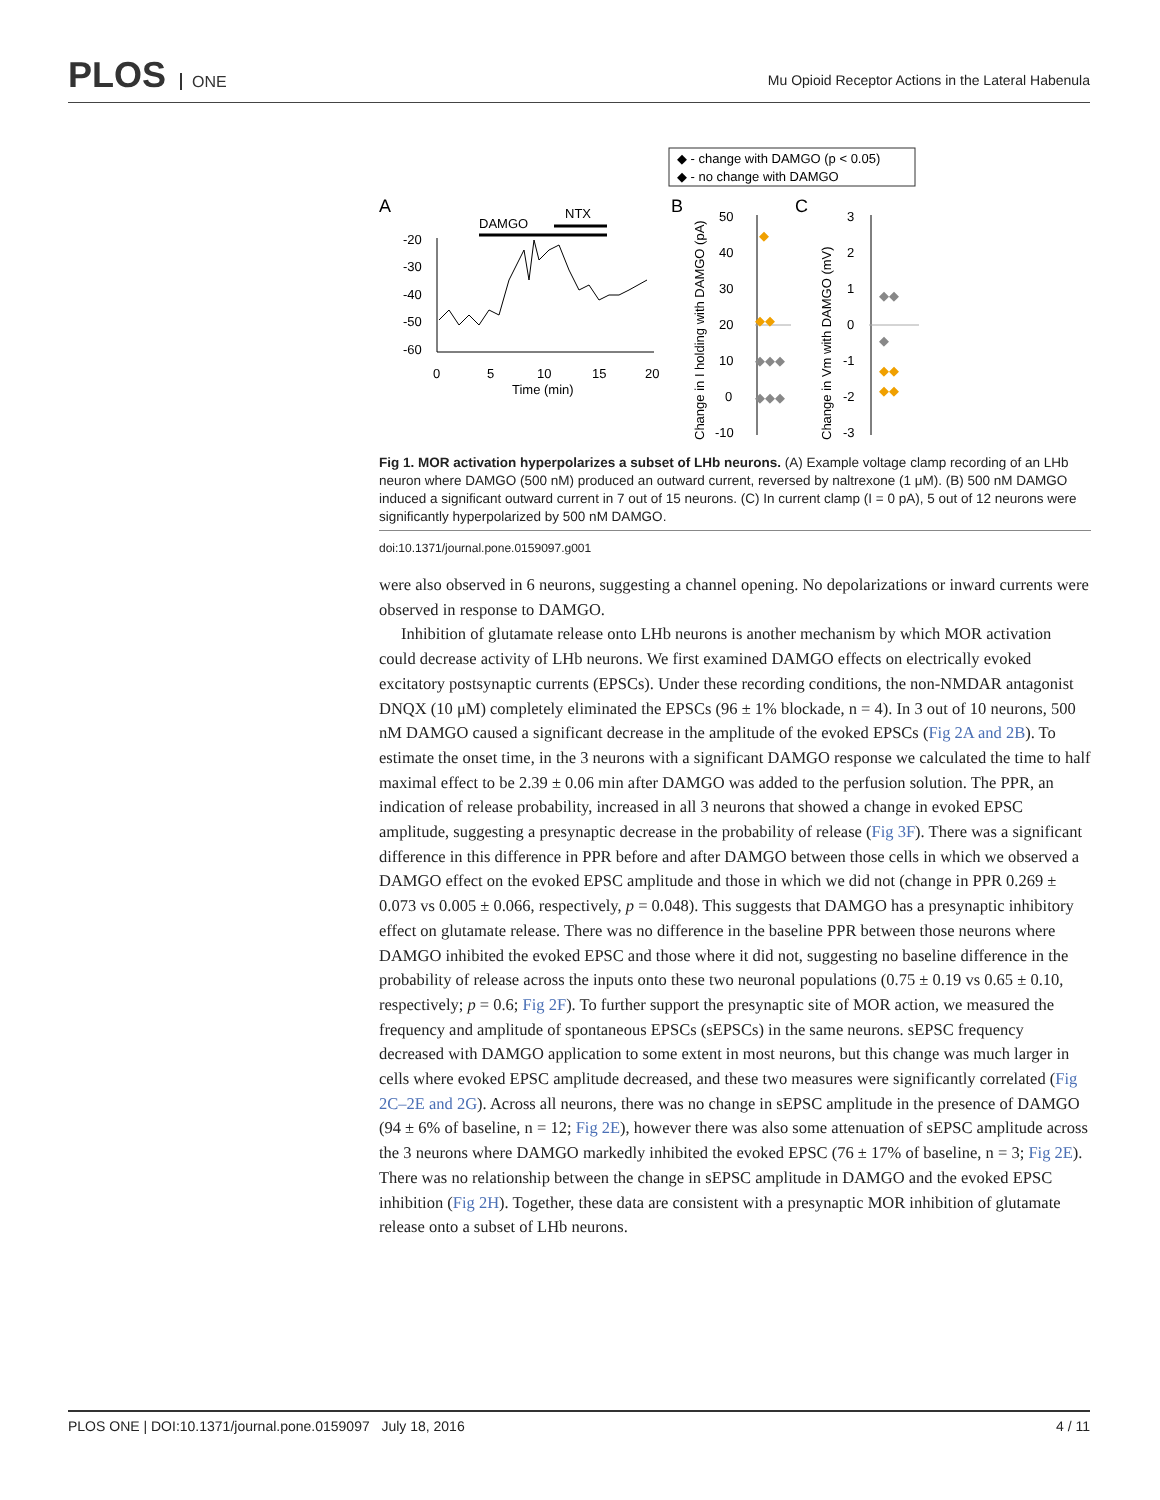PLOS ONE
Mu Opioid Receptor Actions in the Lateral Habenula
◆ - change with DAMGO (p < 0.05)
◆ - no change with DAMGO
A
B
C
DAMGO
NTX
-20
-30
-40
-50
-60
0
5
10
15
20
Time (min)
50
40
30
20
10
0
-10
Change in I holding with DAMGO (pA)
3
2
1
0
-1
-2
-3
Change in Vm with DAMGO (mV)
◆
◆◆
◆◆◆
◆◆◆
◆◆
◆
◆◆
◆◆
Fig 1. MOR activation hyperpolarizes a subset of LHb neurons. (A) Example voltage clamp recording of an LHb neuron where DAMGO (500 nM) produced an outward current, reversed by naltrexone (1 μM). (B) 500 nM DAMGO induced a significant outward current in 7 out of 15 neurons. (C) In current clamp (I = 0 pA), 5 out of 12 neurons were significantly hyperpolarized by 500 nM DAMGO.
doi:10.1371/journal.pone.0159097.g001
were also observed in 6 neurons, suggesting a channel opening. No depolarizations or inward currents were observed in response to DAMGO.
Inhibition of glutamate release onto LHb neurons is another mechanism by which MOR activation could decrease activity of LHb neurons. We first examined DAMGO effects on electrically evoked excitatory postsynaptic currents (EPSCs). Under these recording conditions, the non-NMDAR antagonist DNQX (10 μM) completely eliminated the EPSCs (96 ± 1% blockade, n = 4). In 3 out of 10 neurons, 500 nM DAMGO caused a significant decrease in the amplitude of the evoked EPSCs (Fig 2A and 2B). To estimate the onset time, in the 3 neurons with a significant DAMGO response we calculated the time to half maximal effect to be 2.39 ± 0.06 min after DAMGO was added to the perfusion solution. The PPR, an indication of release probability, increased in all 3 neurons that showed a change in evoked EPSC amplitude, suggesting a presynaptic decrease in the probability of release (Fig 3F). There was a significant difference in this difference in PPR before and after DAMGO between those cells in which we observed a DAMGO effect on the evoked EPSC amplitude and those in which we did not (change in PPR 0.269 ± 0.073 vs 0.005 ± 0.066, respectively, p = 0.048). This suggests that DAMGO has a presynaptic inhibitory effect on glutamate release. There was no difference in the baseline PPR between those neurons where DAMGO inhibited the evoked EPSC and those where it did not, suggesting no baseline difference in the probability of release across the inputs onto these two neuronal populations (0.75 ± 0.19 vs 0.65 ± 0.10, respectively; p = 0.6; Fig 2F). To further support the presynaptic site of MOR action, we measured the frequency and amplitude of spontaneous EPSCs (sEPSCs) in the same neurons. sEPSC frequency decreased with DAMGO application to some extent in most neurons, but this change was much larger in cells where evoked EPSC amplitude decreased, and these two measures were significantly correlated (Fig 2C–2E and 2G). Across all neurons, there was no change in sEPSC amplitude in the presence of DAMGO (94 ± 6% of baseline, n = 12; Fig 2E), however there was also some attenuation of sEPSC amplitude across the 3 neurons where DAMGO markedly inhibited the evoked EPSC (76 ± 17% of baseline, n = 3; Fig 2E). There was no relationship between the change in sEPSC amplitude in DAMGO and the evoked EPSC inhibition (Fig 2H). Together, these data are consistent with a presynaptic MOR inhibition of glutamate release onto a subset of LHb neurons.
PLOS ONE | DOI:10.1371/journal.pone.0159097 July 18, 2016 4 / 11